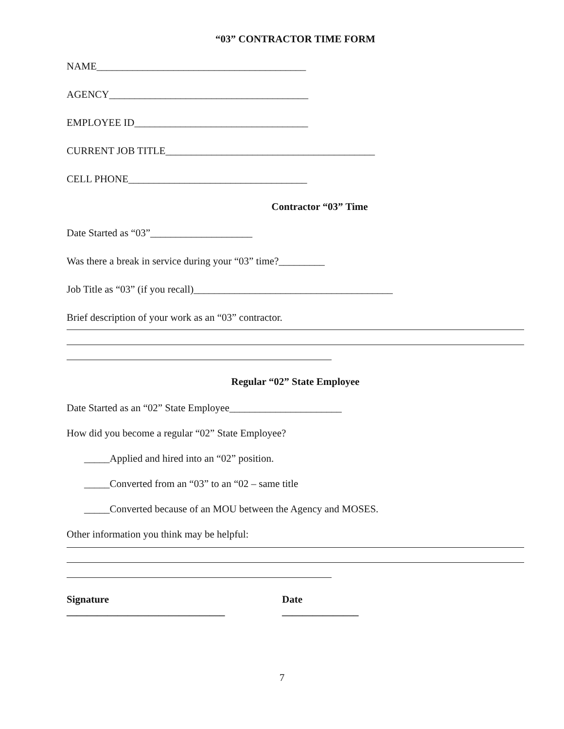“03” CONTRACTOR TIME FORM
NAME_________________________________________
AGENCY_______________________________________
EMPLOYEE ID__________________________________
CURRENT JOB TITLE_________________________________________
CELL PHONE___________________________________
Contractor “03” Time
Date Started as “03”____________________
Was there a break in service during your “03” time?_________
Job Title as “03” (if you recall)_______________________________________
Brief description of your work as an “03” contractor.
Regular “02” State Employee
Date Started as an “02” State Employee______________________
How did you become a regular “02” State Employee?
_____Applied and hired into an “02” position.
_____Converted from an “03” to an “02 – same title
_____Converted because of an MOU between the Agency and MOSES.
Other information you think may be helpful:
Signature
_______________________________
Date
_______________
7